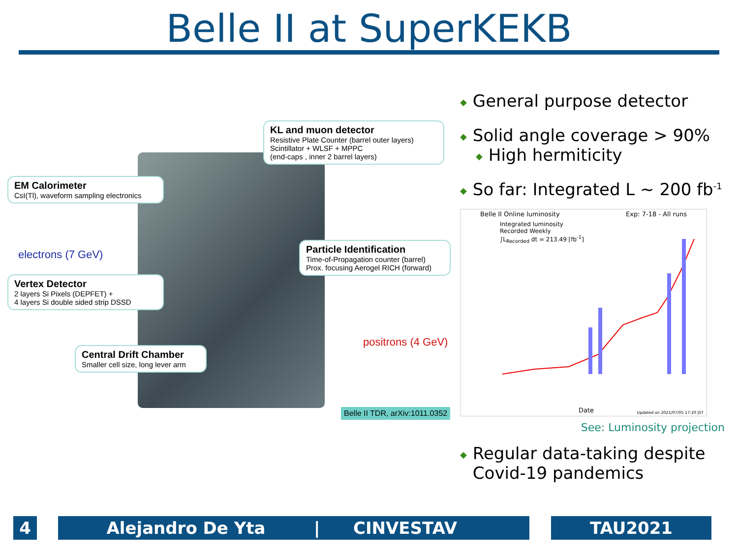Belle II at SuperKEKB
KL and muon detector
Resistive Plate Counter (barrel outer layers)
Scintillator + WLSF + MPPC
(end-caps , inner 2 barrel layers)
EM Calorimeter
CsI(Tl), waveform sampling electronics
electrons (7 GeV)
Particle Identification
Time-of-Propagation counter (barrel)
Prox. focusing Aerogel RICH (forward)
Vertex Detector
2 layers Si Pixels (DEPFET) +
4 layers Si double sided strip DSSD
positrons (4 GeV)
Central Drift Chamber
Smaller cell size, long lever arm
Belle II TDR, arXiv:1011.0352
◆ General purpose detector
◆ Solid angle coverage > 90%
◆ High hermiticity
◆ So far: Integrated L ~ 200 fb<sup>-1</sup>
Belle II Online luminosity Exp: 7-18 - All runs
Integrated luminosity
Recorded Weekly
∫L<sub>Recorded</sub> dt = 213.49 [fb<sup>-1</sup>]
Date
Updated on 2021/07/05 17:20 JST
See: Luminosity projection
◆ Regular data-taking despite
◆ Covid-19 pandemics
4 Alejandro De Yta | CINVESTAV TAU2021